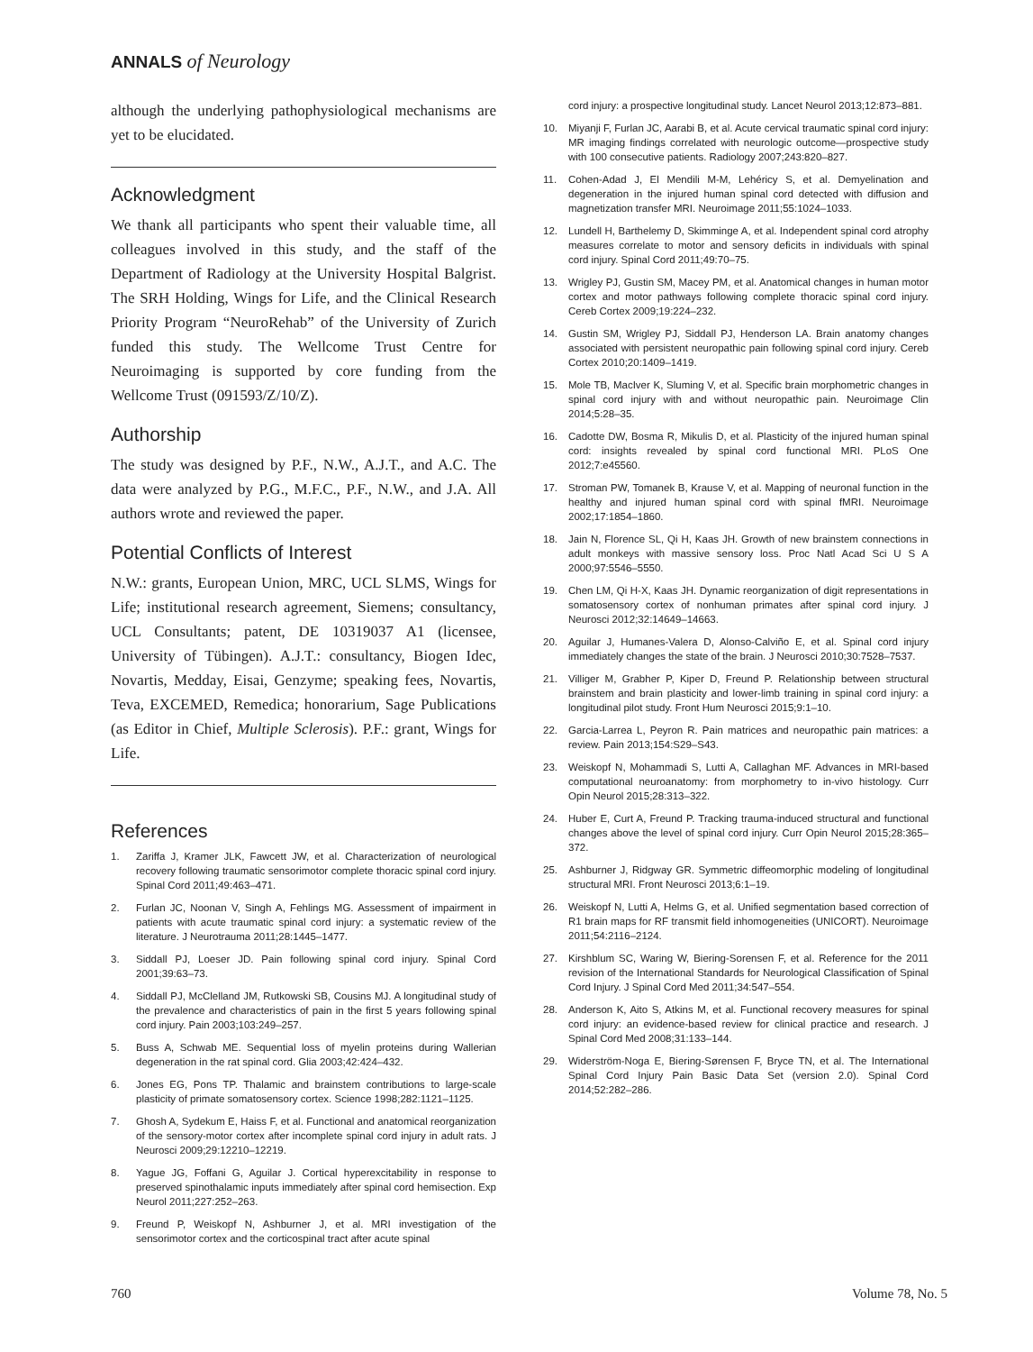ANNALS of Neurology
although the underlying pathophysiological mechanisms are yet to be elucidated.
Acknowledgment
We thank all participants who spent their valuable time, all colleagues involved in this study, and the staff of the Department of Radiology at the University Hospital Balgrist. The SRH Holding, Wings for Life, and the Clinical Research Priority Program “NeuroRehab” of the University of Zurich funded this study. The Wellcome Trust Centre for Neuroimaging is supported by core funding from the Wellcome Trust (091593/Z/10/Z).
Authorship
The study was designed by P.F., N.W., A.J.T., and A.C. The data were analyzed by P.G., M.F.C., P.F., N.W., and J.A. All authors wrote and reviewed the paper.
Potential Conflicts of Interest
N.W.: grants, European Union, MRC, UCL SLMS, Wings for Life; institutional research agreement, Siemens; consultancy, UCL Consultants; patent, DE 10319037 A1 (licensee, University of Tübingen). A.J.T.: consultancy, Biogen Idec, Novartis, Medday, Eisai, Genzyme; speaking fees, Novartis, Teva, EXCEMED, Remedica; honorarium, Sage Publications (as Editor in Chief, Multiple Sclerosis). P.F.: grant, Wings for Life.
References
1. Zariffa J, Kramer JLK, Fawcett JW, et al. Characterization of neurological recovery following traumatic sensorimotor complete thoracic spinal cord injury. Spinal Cord 2011;49:463–471.
2. Furlan JC, Noonan V, Singh A, Fehlings MG. Assessment of impairment in patients with acute traumatic spinal cord injury: a systematic review of the literature. J Neurotrauma 2011;28:1445–1477.
3. Siddall PJ, Loeser JD. Pain following spinal cord injury. Spinal Cord 2001;39:63–73.
4. Siddall PJ, McClelland JM, Rutkowski SB, Cousins MJ. A longitudinal study of the prevalence and characteristics of pain in the first 5 years following spinal cord injury. Pain 2003;103:249–257.
5. Buss A, Schwab ME. Sequential loss of myelin proteins during Wallerian degeneration in the rat spinal cord. Glia 2003;42:424–432.
6. Jones EG, Pons TP. Thalamic and brainstem contributions to large-scale plasticity of primate somatosensory cortex. Science 1998;282:1121–1125.
7. Ghosh A, Sydekum E, Haiss F, et al. Functional and anatomical reorganization of the sensory-motor cortex after incomplete spinal cord injury in adult rats. J Neurosci 2009;29:12210–12219.
8. Yague JG, Foffani G, Aguilar J. Cortical hyperexcitability in response to preserved spinothalamic inputs immediately after spinal cord hemisection. Exp Neurol 2011;227:252–263.
9. Freund P, Weiskopf N, Ashburner J, et al. MRI investigation of the sensorimotor cortex and the corticospinal tract after acute spinal
cord injury: a prospective longitudinal study. Lancet Neurol 2013;12:873–881.
10. Miyanji F, Furlan JC, Aarabi B, et al. Acute cervical traumatic spinal cord injury: MR imaging findings correlated with neurologic outcome—prospective study with 100 consecutive patients. Radiology 2007;243:820–827.
11. Cohen-Adad J, El Mendili M-M, Lehéricy S, et al. Demyelination and degeneration in the injured human spinal cord detected with diffusion and magnetization transfer MRI. Neuroimage 2011;55:1024–1033.
12. Lundell H, Barthelemy D, Skimminge A, et al. Independent spinal cord atrophy measures correlate to motor and sensory deficits in individuals with spinal cord injury. Spinal Cord 2011;49:70–75.
13. Wrigley PJ, Gustin SM, Macey PM, et al. Anatomical changes in human motor cortex and motor pathways following complete thoracic spinal cord injury. Cereb Cortex 2009;19:224–232.
14. Gustin SM, Wrigley PJ, Siddall PJ, Henderson LA. Brain anatomy changes associated with persistent neuropathic pain following spinal cord injury. Cereb Cortex 2010;20:1409–1419.
15. Mole TB, MacIver K, Sluming V, et al. Specific brain morphometric changes in spinal cord injury with and without neuropathic pain. Neuroimage Clin 2014;5:28–35.
16. Cadotte DW, Bosma R, Mikulis D, et al. Plasticity of the injured human spinal cord: insights revealed by spinal cord functional MRI. PLoS One 2012;7:e45560.
17. Stroman PW, Tomanek B, Krause V, et al. Mapping of neuronal function in the healthy and injured human spinal cord with spinal fMRI. Neuroimage 2002;17:1854–1860.
18. Jain N, Florence SL, Qi H, Kaas JH. Growth of new brainstem connections in adult monkeys with massive sensory loss. Proc Natl Acad Sci U S A 2000;97:5546–5550.
19. Chen LM, Qi H-X, Kaas JH. Dynamic reorganization of digit representations in somatosensory cortex of nonhuman primates after spinal cord injury. J Neurosci 2012;32:14649–14663.
20. Aguilar J, Humanes-Valera D, Alonso-Calviño E, et al. Spinal cord injury immediately changes the state of the brain. J Neurosci 2010;30:7528–7537.
21. Villiger M, Grabher P, Kiper D, Freund P. Relationship between structural brainstem and brain plasticity and lower-limb training in spinal cord injury: a longitudinal pilot study. Front Hum Neurosci 2015;9:1–10.
22. Garcia-Larrea L, Peyron R. Pain matrices and neuropathic pain matrices: a review. Pain 2013;154:S29–S43.
23. Weiskopf N, Mohammadi S, Lutti A, Callaghan MF. Advances in MRI-based computational neuroanatomy: from morphometry to in-vivo histology. Curr Opin Neurol 2015;28:313–322.
24. Huber E, Curt A, Freund P. Tracking trauma-induced structural and functional changes above the level of spinal cord injury. Curr Opin Neurol 2015;28:365–372.
25. Ashburner J, Ridgway GR. Symmetric diffeomorphic modeling of longitudinal structural MRI. Front Neurosci 2013;6:1–19.
26. Weiskopf N, Lutti A, Helms G, et al. Unified segmentation based correction of R1 brain maps for RF transmit field inhomogeneities (UNICORT). Neuroimage 2011;54:2116–2124.
27. Kirshblum SC, Waring W, Biering-Sorensen F, et al. Reference for the 2011 revision of the International Standards for Neurological Classification of Spinal Cord Injury. J Spinal Cord Med 2011;34:547–554.
28. Anderson K, Aito S, Atkins M, et al. Functional recovery measures for spinal cord injury: an evidence-based review for clinical practice and research. J Spinal Cord Med 2008;31:133–144.
29. Widerström-Noga E, Biering-Sørensen F, Bryce TN, et al. The International Spinal Cord Injury Pain Basic Data Set (version 2.0). Spinal Cord 2014;52:282–286.
760 Volume 78, No. 5